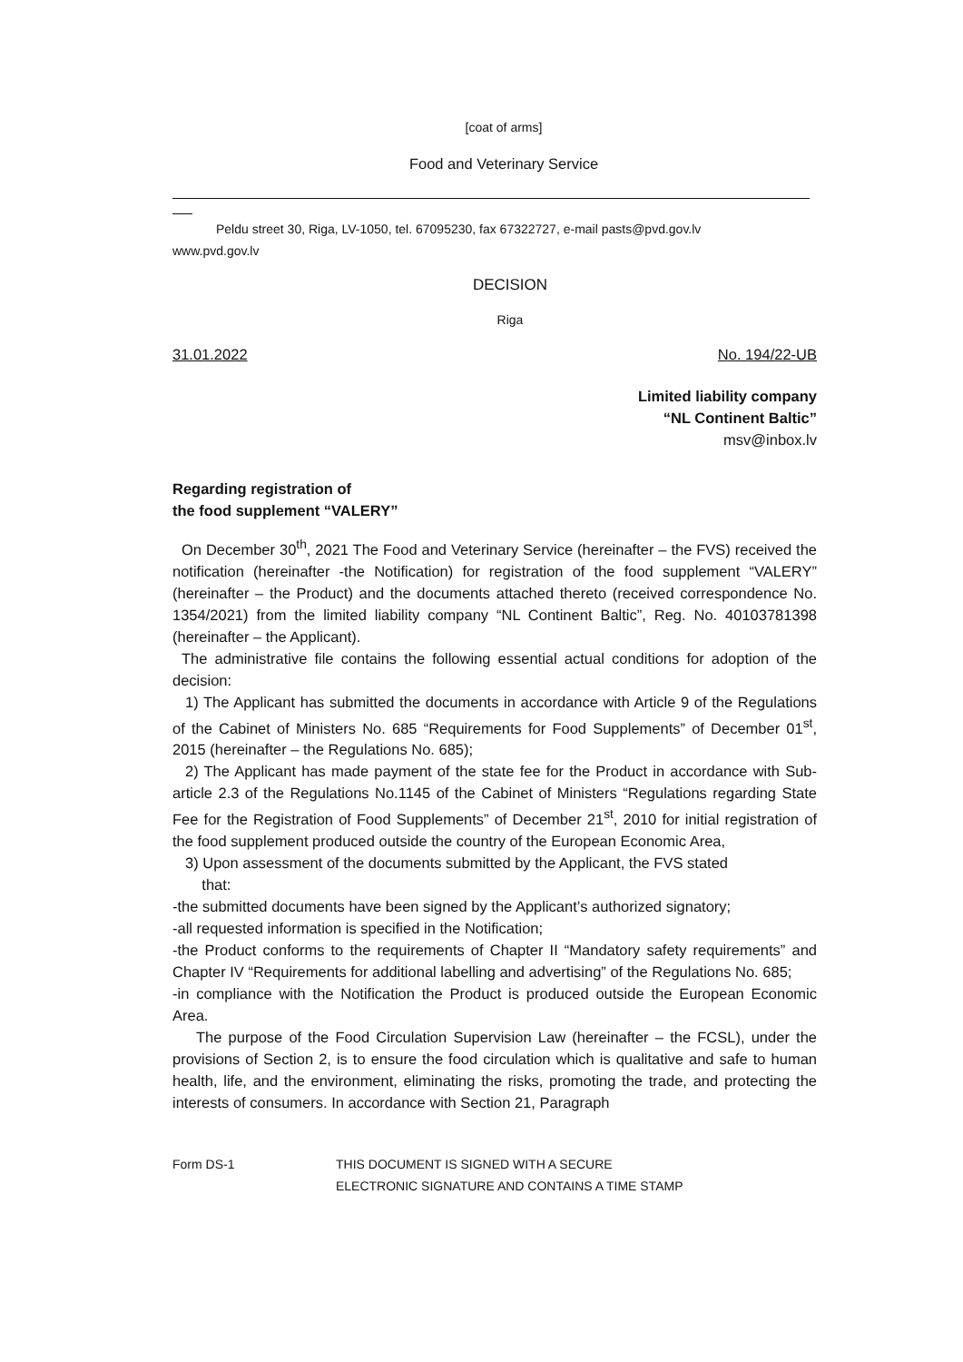[coat of arms]
Food and Veterinary Service
Peldu street 30, Riga, LV-1050, tel. 67095230, fax 67322727, e-mail pasts@pvd.gov.lv
www.pvd.gov.lv
DECISION
Riga
31.01.2022 No. 194/22-UB
Limited liability company
“NL Continent Baltic”
msv@inbox.lv
Regarding registration of
the food supplement “VALERY”
On December 30<sup>th</sup>, 2021 The Food and Veterinary Service (hereinafter – the FVS) received the notification (hereinafter -the Notification) for registration of the food supplement “VALERY” (hereinafter – the Product) and the documents attached thereto (received correspondence No. 1354/2021) from the limited liability company “NL Continent Baltic”, Reg. No. 40103781398 (hereinafter – the Applicant).
The administrative file contains the following essential actual conditions for adoption of the decision:
1) The Applicant has submitted the documents in accordance with Article 9 of the Regulations of the Cabinet of Ministers No. 685 “Requirements for Food Supplements” of December 01<sup>st</sup>, 2015 (hereinafter – the Regulations No. 685);
2) The Applicant has made payment of the state fee for the Product in accordance with Sub-article 2.3 of the Regulations No.1145 of the Cabinet of Ministers “Regulations regarding State Fee for the Registration of Food Supplements” of December 21<sup>st</sup>, 2010 for initial registration of the food supplement produced outside the country of the European Economic Area,
3) Upon assessment of the documents submitted by the Applicant, the FVS stated
that:
-the submitted documents have been signed by the Applicant’s authorized signatory;
-all requested information is specified in the Notification;
-the Product conforms to the requirements of Chapter II “Mandatory safety requirements” and Chapter IV “Requirements for additional labelling and advertising” of the Regulations No. 685;
-in compliance with the Notification the Product is produced outside the European Economic Area.
The purpose of the Food Circulation Supervision Law (hereinafter – the FCSL), under the provisions of Section 2, is to ensure the food circulation which is qualitative and safe to human health, life, and the environment, eliminating the risks, promoting the trade, and protecting the interests of consumers. In accordance with Section 21, Paragraph
Form DS-1 THIS DOCUMENT IS SIGNED WITH A SECURE
ELECTRONIC SIGNATURE AND CONTAINS A TIME STAMP